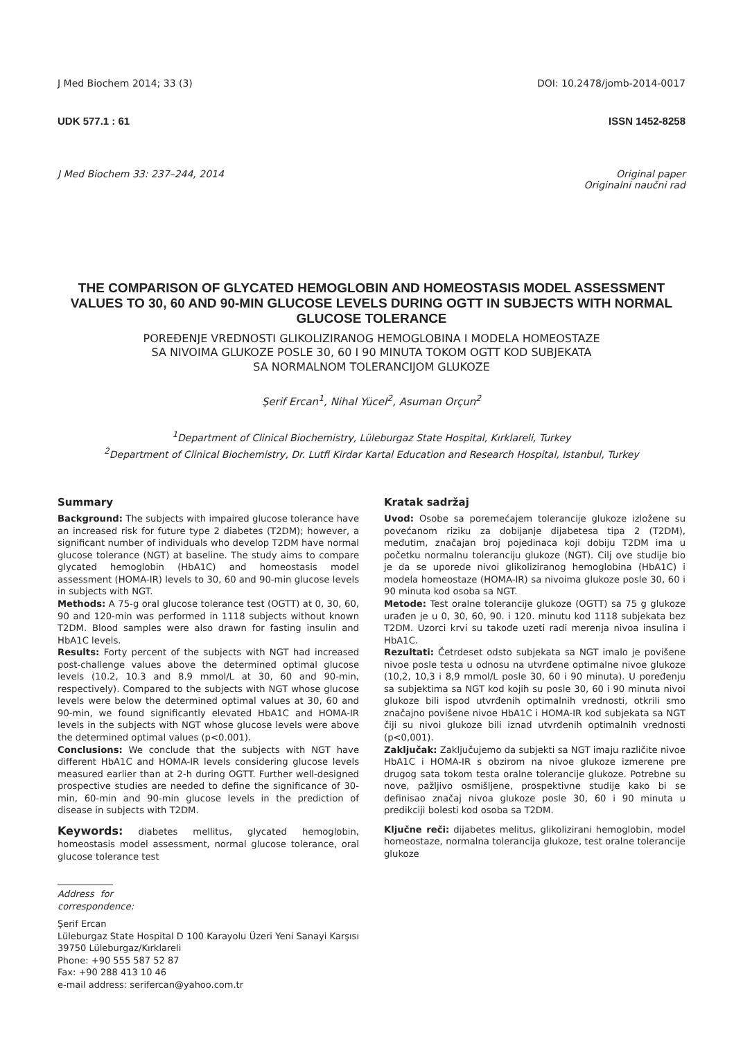J Med Biochem 2014; 33 (3) DOI: 10.2478/jomb-2014-0017
UDK 577.1 : 61 ISSN 1452-8258
J Med Biochem 33: 237–244, 2014 Original paper
Originalni naučni rad
THE COMPARISON OF GLYCATED HEMOGLOBIN AND HOMEOSTASIS MODEL ASSESSMENT VALUES TO 30, 60 AND 90-MIN GLUCOSE LEVELS DURING OGTT IN SUBJECTS WITH NORMAL GLUCOSE TOLERANCE
POREĐENJE VREDNOSTI GLIKOLIZIRANOG HEMOGLOBINA I MODELA HOMEOSTAZE
SA NIVOIMA GLUKOZE POSLE 30, 60 I 90 MINUTA TOKOM OGTT KOD SUBJEKATA
SA NORMALNOM TOLERANCIJOM GLUKOZE
Şerif Ercan<sup>1</sup>, Nihal Yücel<sup>2</sup>, Asuman Orçun<sup>2</sup>
<sup>1</sup> Department of Clinical Biochemistry, Lüleburgaz State Hospital, Kırklareli, Turkey
<sup>2</sup> Department of Clinical Biochemistry, Dr. Lutfi Kirdar Kartal Education and Research Hospital, Istanbul, Turkey
Summary
Background: The subjects with impaired glucose tolerance have an increased risk for future type 2 diabetes (T2DM); however, a significant number of individuals who develop T2DM have normal glucose tolerance (NGT) at baseline. The study aims to compare glycated hemoglobin (HbA1C) and homeostasis model assessment (HOMA-IR) levels to 30, 60 and 90-min glucose levels in subjects with NGT.
Methods: A 75-g oral glucose tolerance test (OGTT) at 0, 30, 60, 90 and 120-min was performed in 1118 subjects without known T2DM. Blood samples were also drawn for fasting insulin and HbA1C levels.
Results: Forty percent of the subjects with NGT had increased post-challenge values above the determined optimal glucose levels (10.2, 10.3 and 8.9 mmol/L at 30, 60 and 90-min, respectively). Compared to the subjects with NGT whose glucose levels were below the determined optimal values at 30, 60 and 90-min, we found significantly elevated HbA1C and HOMA-IR levels in the subjects with NGT whose glucose levels were above the determined optimal values (p<0.001).
Conclusions: We conclude that the subjects with NGT have different HbA1C and HOMA-IR levels considering glucose levels measured earlier than at 2-h during OGTT. Further well-designed prospective studies are needed to define the significance of 30-min, 60-min and 90-min glucose levels in the prediction of disease in subjects with T2DM.
Keywords: diabetes mellitus, glycated hemoglobin, homeostasis model assessment, normal glucose tolerance, oral glucose tolerance test
Address for correspondence:
Şerif Ercan
Lüleburgaz State Hospital D 100 Karayolu Üzeri Yeni Sanayi Karşısı 39750 Lüleburgaz/Kırklareli
Phone: +90 555 587 52 87
Fax: +90 288 413 10 46
e-mail address: serifercan@yahoo.com.tr
Kratak sadržaj
Uvod: Osobe sa poremećajem tolerancije glukoze izložene su povećanom riziku za dobijanje dijabetesa tipa 2 (T2DM), međutim, značajan broj pojedinaca koji dobiju T2DM ima u početku normalnu toleranciju glukoze (NGT). Cilj ove studije bio je da se uporede nivoi glikoliziranog hemoglobina (HbA1C) i modela homeostaze (HOMA-IR) sa nivoima glukoze posle 30, 60 i 90 minuta kod osoba sa NGT.
Metode: Test oralne tolerancije glukoze (OGTT) sa 75 g glukoze urađen je u 0, 30, 60, 90. i 120. minutu kod 1118 subjekata bez T2DM. Uzorci krvi su takođe uzeti radi merenja nivoa insulina i HbA1C.
Rezultati: Četrdeset odsto subjekata sa NGT imalo je povišene nivoe posle testa u odnosu na utvrđene optimalne nivoe glukoze (10,2, 10,3 i 8,9 mmol/L posle 30, 60 i 90 minuta). U poređenju sa subjektima sa NGT kod kojih su posle 30, 60 i 90 minuta nivoi glukoze bili ispod utvrđenih optimalnih vrednosti, otkrili smo značajno povišene nivoe HbA1C i HOMA-IR kod subjekata sa NGT čiji su nivoi glukoze bili iznad utvrđenih optimalnih vrednosti (p<0,001).
Zaključak: Zaključujemo da subjekti sa NGT imaju različite nivoe HbA1C i HOMA-IR s obzirom na nivoe glukoze izmerene pre drugog sata tokom testa oralne tolerancije glukoze. Potrebne su nove, pažljivo osmišljene, prospektivne studije kako bi se definisao značaj nivoa glukoze posle 30, 60 i 90 minuta u predikciji bolesti kod osoba sa T2DM.
Ključne reči: dijabetes melitus, glikolizirani hemoglobin, model homeostaze, normalna tolerancija glukoze, test oralne tolerancije glukoze